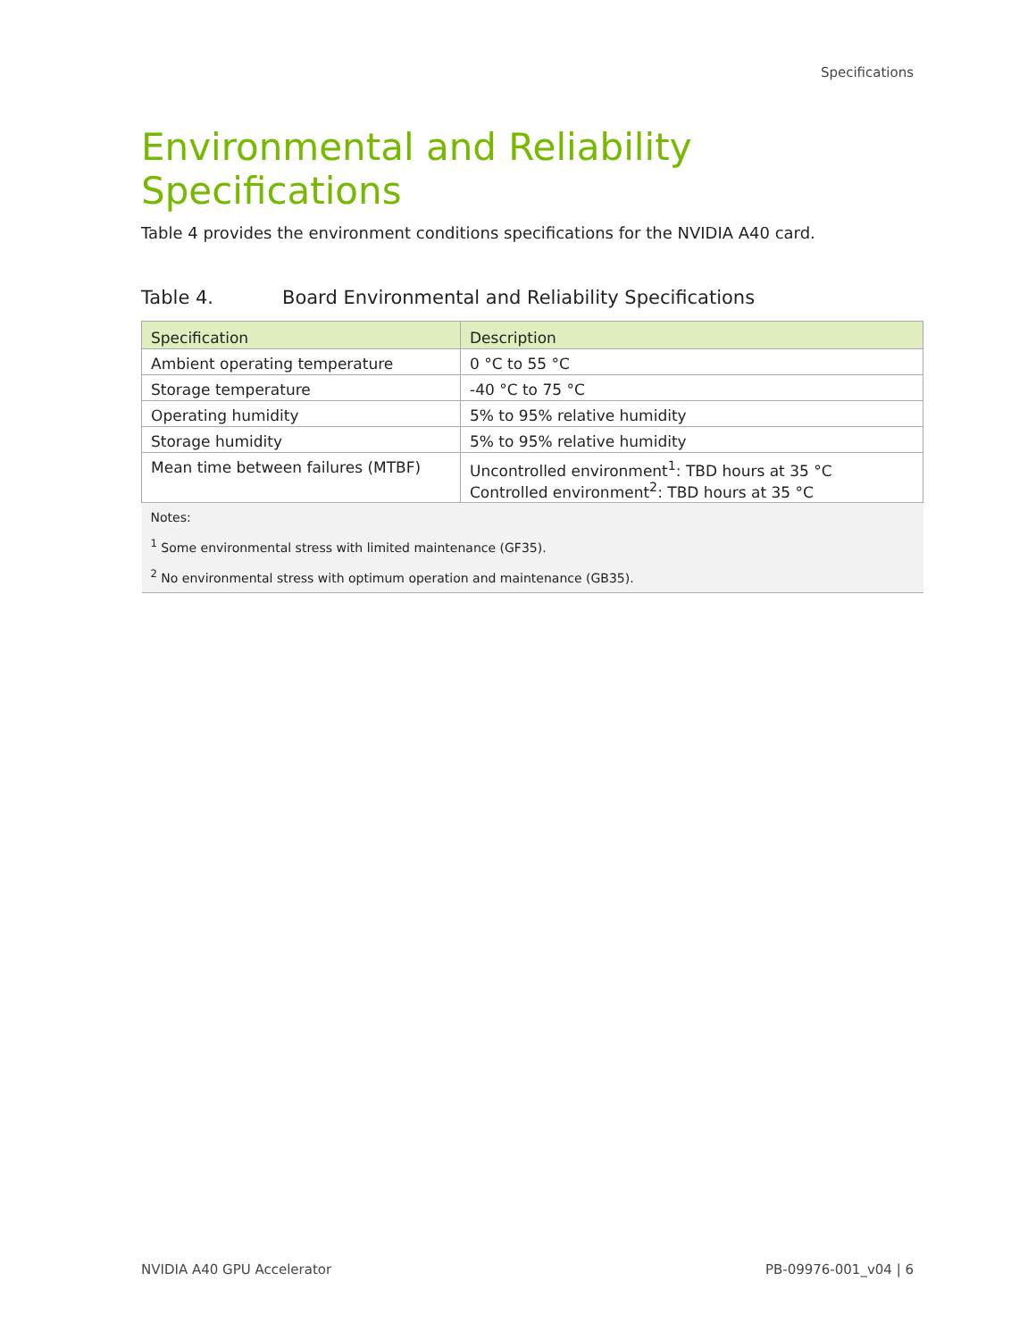Specifications
Environmental and Reliability Specifications
Table 4 provides the environment conditions specifications for the NVIDIA A40 card.
Table 4. Board Environmental and Reliability Specifications
| Specification | Description |
| --- | --- |
| Ambient operating temperature | 0 °C to 55 °C |
| Storage temperature | -40 °C to 75 °C |
| Operating humidity | 5% to 95% relative humidity |
| Storage humidity | 5% to 95% relative humidity |
| Mean time between failures (MTBF) | Uncontrolled environment<sup>1</sup>: TBD hours at 35 °C Controlled environment<sup>2</sup>: TBD hours at 35 °C |
| Notes: <sup>1</sup> Some environmental stress with limited maintenance (GF35). <sup>2</sup> No environmental stress with optimum operation and maintenance (GB35). | |
NVIDIA A40 GPU Accelerator PB-09976-001_v04 | 6